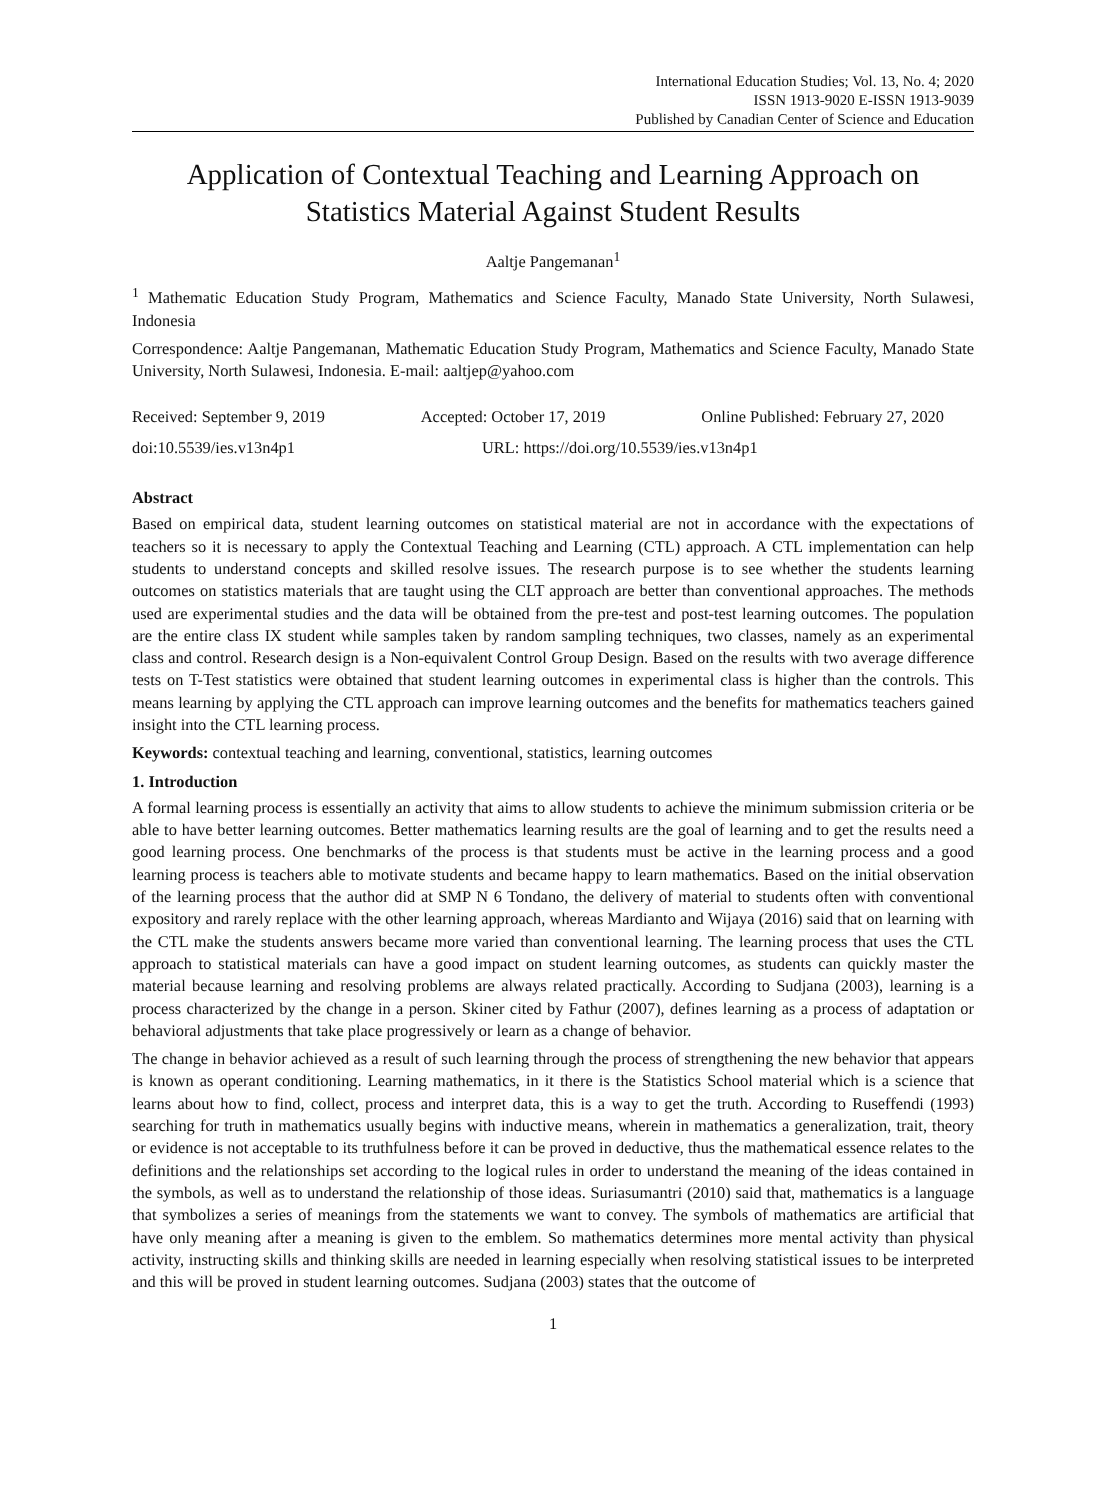International Education Studies; Vol. 13, No. 4; 2020
ISSN 1913-9020 E-ISSN 1913-9039
Published by Canadian Center of Science and Education
Application of Contextual Teaching and Learning Approach on Statistics Material Against Student Results
Aaltje Pangemanan<sup>1</sup>
<sup>1</sup> Mathematic Education Study Program, Mathematics and Science Faculty, Manado State University, North Sulawesi, Indonesia
Correspondence: Aaltje Pangemanan, Mathematic Education Study Program, Mathematics and Science Faculty, Manado State University, North Sulawesi, Indonesia. E-mail: aaltjep@yahoo.com
Received: September 9, 2019 Accepted: October 17, 2019 Online Published: February 27, 2020
doi:10.5539/ies.v13n4p1 URL: https://doi.org/10.5539/ies.v13n4p1
Abstract
Based on empirical data, student learning outcomes on statistical material are not in accordance with the expectations of teachers so it is necessary to apply the Contextual Teaching and Learning (CTL) approach. A CTL implementation can help students to understand concepts and skilled resolve issues. The research purpose is to see whether the students learning outcomes on statistics materials that are taught using the CLT approach are better than conventional approaches. The methods used are experimental studies and the data will be obtained from the pre-test and post-test learning outcomes. The population are the entire class IX student while samples taken by random sampling techniques, two classes, namely as an experimental class and control. Research design is a Non-equivalent Control Group Design. Based on the results with two average difference tests on T-Test statistics were obtained that student learning outcomes in experimental class is higher than the controls. This means learning by applying the CTL approach can improve learning outcomes and the benefits for mathematics teachers gained insight into the CTL learning process.
Keywords: contextual teaching and learning, conventional, statistics, learning outcomes
1. Introduction
A formal learning process is essentially an activity that aims to allow students to achieve the minimum submission criteria or be able to have better learning outcomes. Better mathematics learning results are the goal of learning and to get the results need a good learning process. One benchmarks of the process is that students must be active in the learning process and a good learning process is teachers able to motivate students and became happy to learn mathematics. Based on the initial observation of the learning process that the author did at SMP N 6 Tondano, the delivery of material to students often with conventional expository and rarely replace with the other learning approach, whereas Mardianto and Wijaya (2016) said that on learning with the CTL make the students answers became more varied than conventional learning. The learning process that uses the CTL approach to statistical materials can have a good impact on student learning outcomes, as students can quickly master the material because learning and resolving problems are always related practically. According to Sudjana (2003), learning is a process characterized by the change in a person. Skiner cited by Fathur (2007), defines learning as a process of adaptation or behavioral adjustments that take place progressively or learn as a change of behavior.
The change in behavior achieved as a result of such learning through the process of strengthening the new behavior that appears is known as operant conditioning. Learning mathematics, in it there is the Statistics School material which is a science that learns about how to find, collect, process and interpret data, this is a way to get the truth. According to Ruseffendi (1993) searching for truth in mathematics usually begins with inductive means, wherein in mathematics a generalization, trait, theory or evidence is not acceptable to its truthfulness before it can be proved in deductive, thus the mathematical essence relates to the definitions and the relationships set according to the logical rules in order to understand the meaning of the ideas contained in the symbols, as well as to understand the relationship of those ideas. Suriasumantri (2010) said that, mathematics is a language that symbolizes a series of meanings from the statements we want to convey. The symbols of mathematics are artificial that have only meaning after a meaning is given to the emblem. So mathematics determines more mental activity than physical activity, instructing skills and thinking skills are needed in learning especially when resolving statistical issues to be interpreted and this will be proved in student learning outcomes. Sudjana (2003) states that the outcome of
1